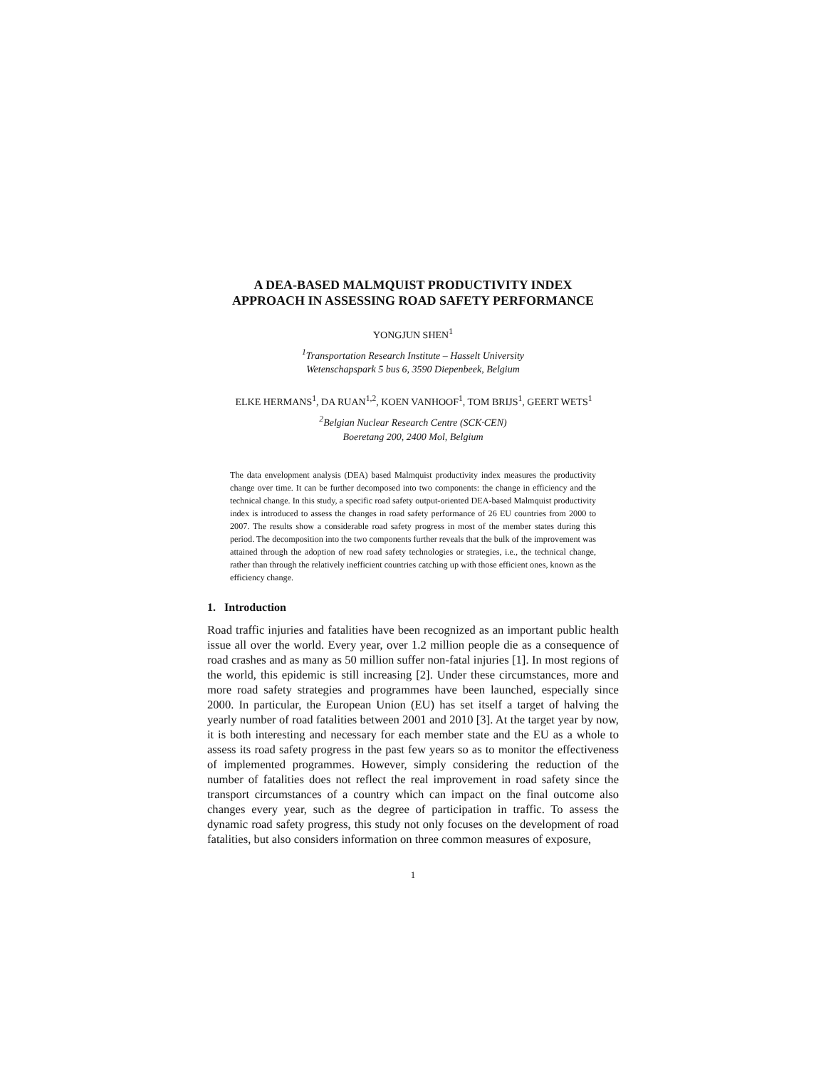A DEA-BASED MALMQUIST PRODUCTIVITY INDEX
APPROACH IN ASSESSING ROAD SAFETY PERFORMANCE
YONGJUN SHEN<sup>1</sup>
<sup>1</sup> Transportation Research Institute – Hasselt University
Wetenschapspark 5 bus 6, 3590 Diepenbeek, Belgium
ELKE HERMANS<sup>1</sup>, DA RUAN<sup>1,2</sup>, KOEN VANHOOF<sup>1</sup>, TOM BRIJS<sup>1</sup>, GEERT WETS<sup>1</sup>
<sup>2</sup> Belgian Nuclear Research Centre (SCK·CEN)
Boeretang 200, 2400 Mol, Belgium
The data envelopment analysis (DEA) based Malmquist productivity index measures the productivity change over time. It can be further decomposed into two components: the change in efficiency and the technical change. In this study, a specific road safety output-oriented DEA-based Malmquist productivity index is introduced to assess the changes in road safety performance of 26 EU countries from 2000 to 2007. The results show a considerable road safety progress in most of the member states during this period. The decomposition into the two components further reveals that the bulk of the improvement was attained through the adoption of new road safety technologies or strategies, i.e., the technical change, rather than through the relatively inefficient countries catching up with those efficient ones, known as the efficiency change.
1. Introduction
Road traffic injuries and fatalities have been recognized as an important public health issue all over the world. Every year, over 1.2 million people die as a consequence of road crashes and as many as 50 million suffer non-fatal injuries [1]. In most regions of the world, this epidemic is still increasing [2]. Under these circumstances, more and more road safety strategies and programmes have been launched, especially since 2000. In particular, the European Union (EU) has set itself a target of halving the yearly number of road fatalities between 2001 and 2010 [3]. At the target year by now, it is both interesting and necessary for each member state and the EU as a whole to assess its road safety progress in the past few years so as to monitor the effectiveness of implemented programmes. However, simply considering the reduction of the number of fatalities does not reflect the real improvement in road safety since the transport circumstances of a country which can impact on the final outcome also changes every year, such as the degree of participation in traffic. To assess the dynamic road safety progress, this study not only focuses on the development of road fatalities, but also considers information on three common measures of exposure,
1